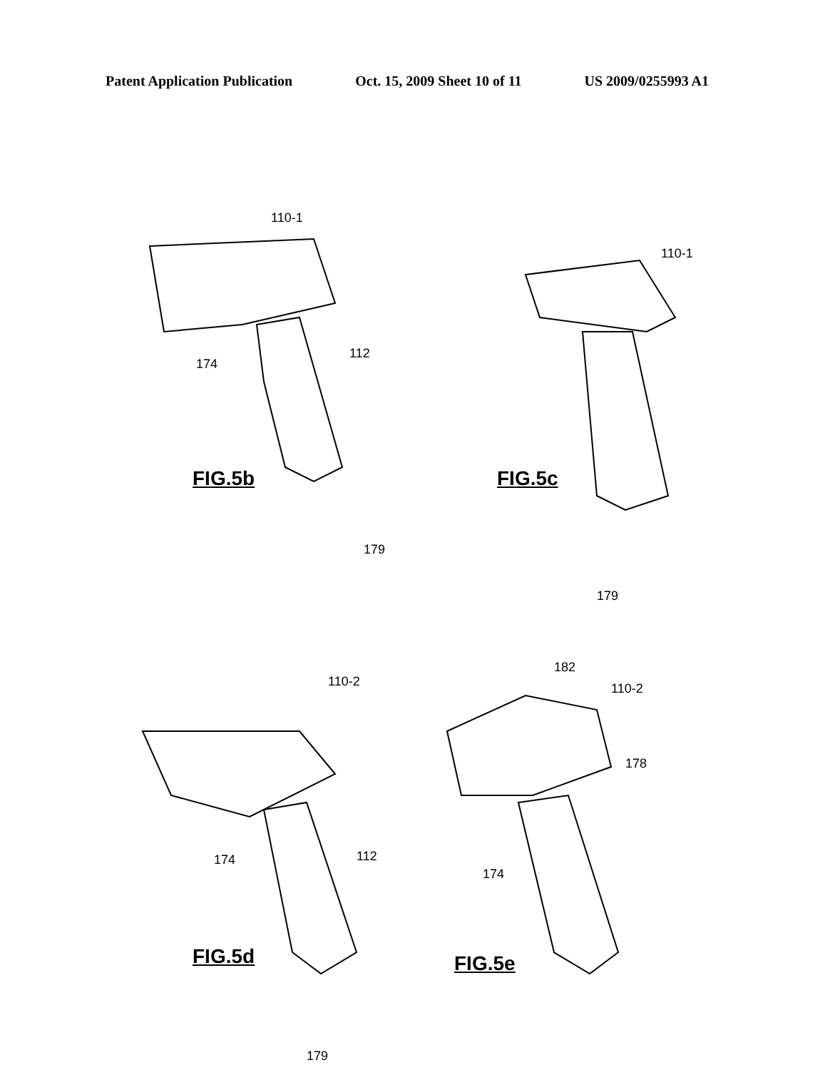Patent Application Publication Oct. 15, 2009 Sheet 10 of 11 US 2009/0255993 A1
110-1
174
112
FIG.5b
179
110-1
FIG.5c
179
110-2
174 112
FIG.5d
179
182
110-2
178
174
FIG.5e